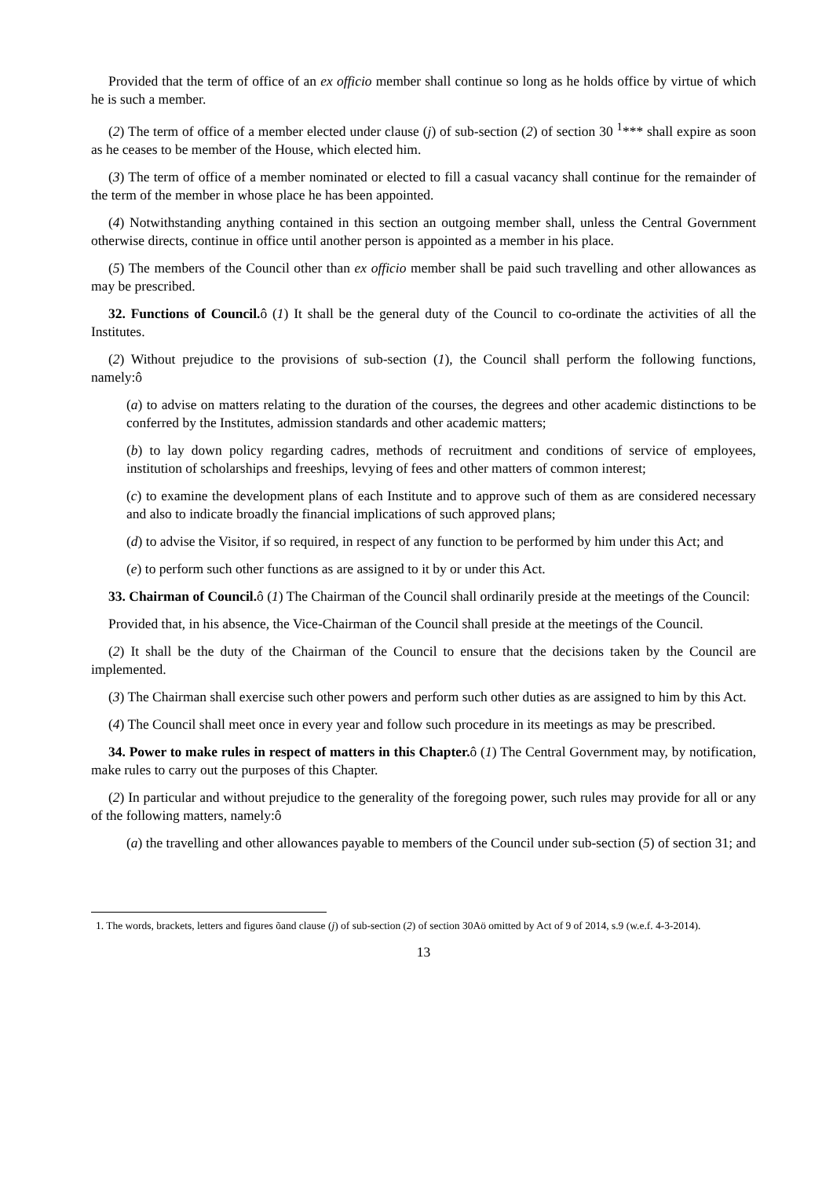Provided that the term of office of an ex officio member shall continue so long as he holds office by virtue of which he is such a member.
(2) The term of office of a member elected under clause (j) of sub-section (2) of section 30 <sup>1</sup>*** shall expire as soon as he ceases to be member of the House, which elected him.
(3) The term of office of a member nominated or elected to fill a casual vacancy shall continue for the remainder of the term of the member in whose place he has been appointed.
(4) Notwithstanding anything contained in this section an outgoing member shall, unless the Central Government otherwise directs, continue in office until another person is appointed as a member in his place.
(5) The members of the Council other than ex officio member shall be paid such travelling and other allowances as may be prescribed.
32. Functions of Council. ô (1) It shall be the general duty of the Council to co-ordinate the activities of all the Institutes.
(2) Without prejudice to the provisions of sub-section (1), the Council shall perform the following functions, namely:ô
(a) to advise on matters relating to the duration of the courses, the degrees and other academic distinctions to be conferred by the Institutes, admission standards and other academic matters;
(b) to lay down policy regarding cadres, methods of recruitment and conditions of service of employees, institution of scholarships and freeships, levying of fees and other matters of common interest;
(c) to examine the development plans of each Institute and to approve such of them as are considered necessary and also to indicate broadly the financial implications of such approved plans;
(d) to advise the Visitor, if so required, in respect of any function to be performed by him under this Act; and
(e) to perform such other functions as are assigned to it by or under this Act.
33. Chairman of Council. ô (1) The Chairman of the Council shall ordinarily preside at the meetings of the Council:
Provided that, in his absence, the Vice-Chairman of the Council shall preside at the meetings of the Council.
(2) It shall be the duty of the Chairman of the Council to ensure that the decisions taken by the Council are implemented.
(3) The Chairman shall exercise such other powers and perform such other duties as are assigned to him by this Act.
(4) The Council shall meet once in every year and follow such procedure in its meetings as may be prescribed.
34. Power to make rules in respect of matters in this Chapter. ô (1) The Central Government may, by notification, make rules to carry out the purposes of this Chapter.
(2) In particular and without prejudice to the generality of the foregoing power, such rules may provide for all or any of the following matters, namely:ô
(a) the travelling and other allowances payable to members of the Council under sub-section (5) of section 31; and
1. The words, brackets, letters and figures õand clause (j) of sub-section (2) of section 30Aö omitted by Act of 9 of 2014, s.9 (w.e.f. 4-3-2014).
13